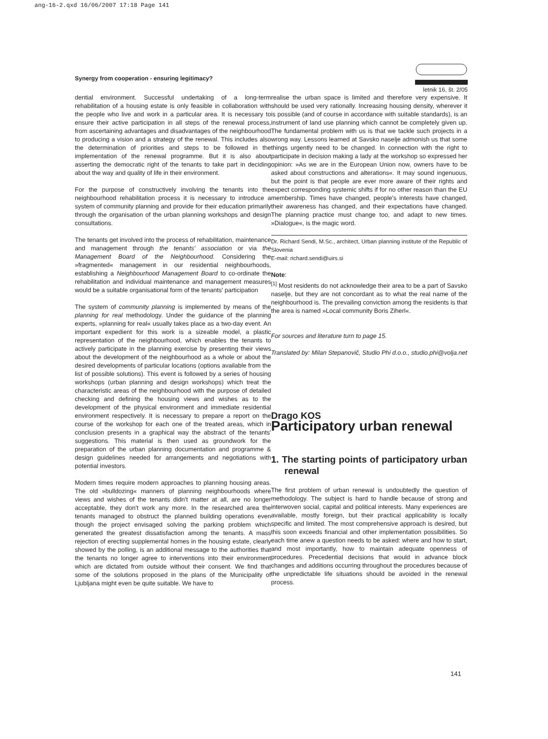ang-16-2.qxd 16/06/2007 17:18 Page 141
Synergy from cooperation - ensuring legitimacy?
letnik 16, št. 2/05
dential environment. Successful undertaking of a long-term rehabilitation of a housing estate is only feasible in collaboration with the people who live and work in a particular area. It is necessary to ensure their active participation in all steps of the renewal process, from ascertaining advantages and disadvantages of the neighbourhood to producing a vision and a strategy of the renewal. This includes also the determination of priorities and steps to be followed in the implementation of the renewal programme. But it is also about asserting the democratic right of the tenants to take part in deciding about the way and quality of life in their environment.
For the purpose of constructively involving the tenants into the neighbourhood rehabilitation process it is necessary to introduce a system of community planning and provide for their education primarily through the organisation of the urban planning workshops and design consultations.
The tenants get involved into the process of rehabilitation, maintenance and management through the tenants' association or via the Management Board of the Neighbourhood. Considering the »fragmented« management in our residential neighbourhoods, establishing a Neighbourhood Management Board to co-ordinate the rehabilitation and individual maintenance and management measures would be a suitable organisational form of the tenants' participation
The system of community planning is implemented by means of the planning for real methodology. Under the guidance of the planning experts, »planning for real« usually takes place as a two-day event. An important expedient for this work is a sizeable model, a plastic representation of the neighbourhood, which enables the tenants to actively participate in the planning exercise by presenting their views about the development of the neighbourhood as a whole or about the desired developments of particular locations (options available from the list of possible solutions). This event is followed by a series of housing workshops (urban planning and design workshops) which treat the characteristic areas of the neighbourhood with the purpose of detailed checking and defining the housing views and wishes as to the development of the physical environment and immediate residential environment respectively. It is necessary to prepare a report on the course of the workshop for each one of the treated areas, which in conclusion presents in a graphical way the abstract of the tenants' suggestions. This material is then used as groundwork for the preparation of the urban planning documentation and programme & design guidelines needed for arrangements and negotiations with potential investors.
Modern times require modern approaches to planning housing areas. The old »bulldozing« manners of planning neighbourhoods where views and wishes of the tenants didn't matter at all, are no longer acceptable, they don't work any more. In the researched area the tenants managed to obstruct the planned building operations even though the project envisaged solving the parking problem which generated the greatest dissatisfaction among the tenants. A mass rejection of erecting supplemental homes in the housing estate, clearly showed by the polling, is an additional message to the authorities that the tenants no longer agree to interventions into their environment which are dictated from outside without their consent. We find that some of the solutions proposed in the plans of the Municipality of Ljubljana might even be quite suitable. We have to
realise the urban space is limited and therefore very expensive. It should be used very rationally. Increasing housing density, wherever it is possible (and of course in accordance with suitable standards), is an instrument of land use planning which cannot be completely given up. The fundamental problem with us is that we tackle such projects in a wrong way. Lessons learned at Savsko naselje admonish us that some things urgently need to be changed. In connection with the right to participate in decision making a lady at the workshop so expressed her opinion: »As we are in the European Union now, owners have to be asked about constructions and alterations«. It may sound ingenuous, but the point is that people are ever more aware of their rights and expect corresponding systemic shifts if for no other reason than the EU membership. Times have changed, people's interests have changed, their awareness has changed, and their expectations have changed. The planning practice must change too, and adapt to new times. »Dialogue«, is the magic word.
Dr. Richard Sendi, M.Sc., architect, Urban planning institute of the Republic of Slovenia
E-mail: richard.sendi@uirs.si
Note:
<sup>[1]</sup> Most residents do not acknowledge their area to be a part of Savsko naselje, but they are not concordant as to what the real name of the neighbourhood is. The prevailing conviction among the residents is that the area is named »Local community Boris Ziherl«.
For sources and literature turn to page 15.
Translated by: Milan Stepanovič, Studio Phi d.o.o., studio.phi@volja.net
Drago KOS
Participatory urban renewal
1. The starting points of participatory urban renewal
The first problem of urban renewal is undoubtedly the question of methodology. The subject is hard to handle because of strong and interwoven social, capital and political interests. Many experiences are available, mostly foreign, but their practical applicability is locally specific and limited. The most comprehensive approach is desired, but this soon exceeds financial and other implementation possibilities. So each time anew a question needs to be asked: where and how to start, and most importantly, how to maintain adequate openness of procedures. Precedential decisions that would in advance block changes and additions occurring throughout the procedures because of the unpredictable life situations should be avoided in the renewal process.
141